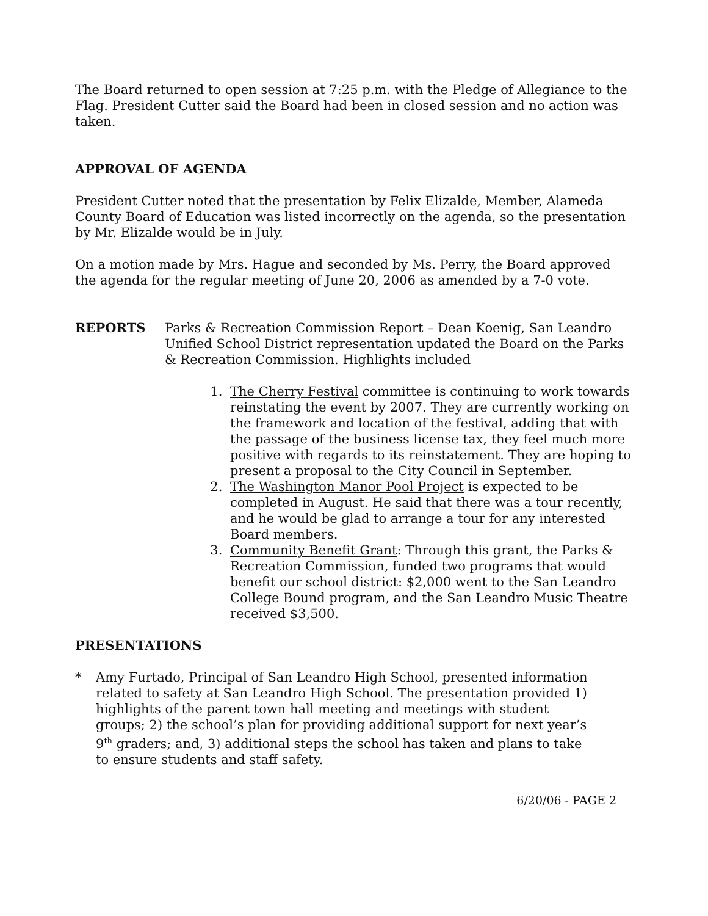The Board returned to open session at 7:25 p.m. with the Pledge of Allegiance to the Flag. President Cutter said the Board had been in closed session and no action was taken.
APPROVAL OF AGENDA
President Cutter noted that the presentation by Felix Elizalde, Member, Alameda County Board of Education was listed incorrectly on the agenda, so the presentation by Mr. Elizalde would be in July.
On a motion made by Mrs. Hague and seconded by Ms. Perry, the Board approved the agenda for the regular meeting of June 20, 2006 as amended by a 7-0 vote.
REPORTS Parks & Recreation Commission Report – Dean Koenig, San Leandro Unified School District representation updated the Board on the Parks & Recreation Commission. Highlights included
1. The Cherry Festival committee is continuing to work towards reinstating the event by 2007. They are currently working on the framework and location of the festival, adding that with the passage of the business license tax, they feel much more positive with regards to its reinstatement. They are hoping to present a proposal to the City Council in September.
2. The Washington Manor Pool Project is expected to be completed in August. He said that there was a tour recently, and he would be glad to arrange a tour for any interested Board members.
3. Community Benefit Grant: Through this grant, the Parks & Recreation Commission, funded two programs that would benefit our school district: $2,000 went to the San Leandro College Bound program, and the San Leandro Music Theatre received $3,500.
PRESENTATIONS
* Amy Furtado, Principal of San Leandro High School, presented information related to safety at San Leandro High School. The presentation provided 1) highlights of the parent town hall meeting and meetings with student groups; 2) the school’s plan for providing additional support for next year’s 9<sup>th</sup> graders; and, 3) additional steps the school has taken and plans to take to ensure students and staff safety.
6/20/06 - PAGE 2